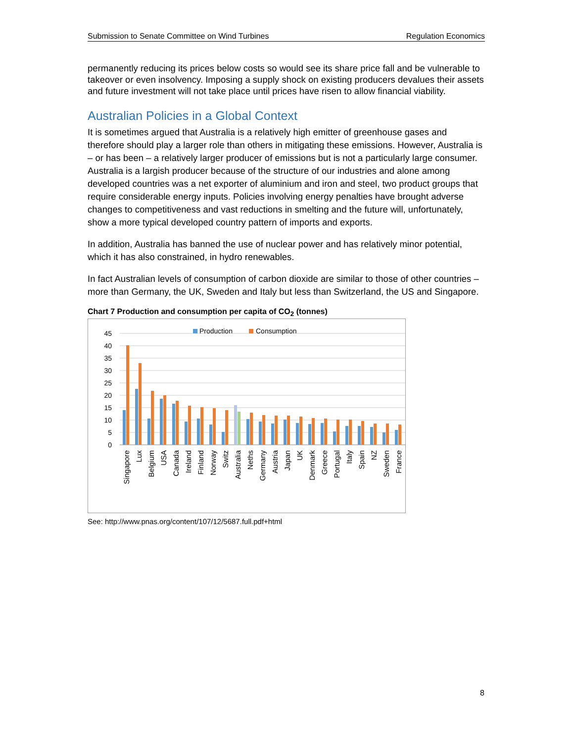Submission to Senate Committee on Wind Turbines Regulation Economics
permanently reducing its prices below costs so would see its share price fall and be vulnerable to takeover or even insolvency. Imposing a supply shock on existing producers devalues their assets and future investment will not take place until prices have risen to allow financial viability.
Australian Policies in a Global Context
It is sometimes argued that Australia is a relatively high emitter of greenhouse gases and therefore should play a larger role than others in mitigating these emissions. However, Australia is – or has been – a relatively larger producer of emissions but is not a particularly large consumer. Australia is a largish producer because of the structure of our industries and alone among developed countries was a net exporter of aluminium and iron and steel, two product groups that require considerable energy inputs. Policies involving energy penalties have brought adverse changes to competitiveness and vast reductions in smelting and the future will, unfortunately, show a more typical developed country pattern of imports and exports.
In addition, Australia has banned the use of nuclear power and has relatively minor potential, which it has also constrained, in hydro renewables.
In fact Australian levels of consumption of carbon dioxide are similar to those of other countries – more than Germany, the UK, Sweden and Italy but less than Switzerland, the US and Singapore.
Chart 7 Production and consumption per capita of CO<sub>2</sub> (tonnes)
45
40
35
30
25
20
15
10
5
0
Production
Consumption
Singapore
Lux
Belgium
USA
Canada
Ireland
Finland
Norway
Switz
Australia
Neths
Germany
Austria
Japan
UK
Denmark
Greece
Portugal
Italy
Spain
NZ
Sweden
France
See: http://www.pnas.org/content/107/12/5687.full.pdf+html
8